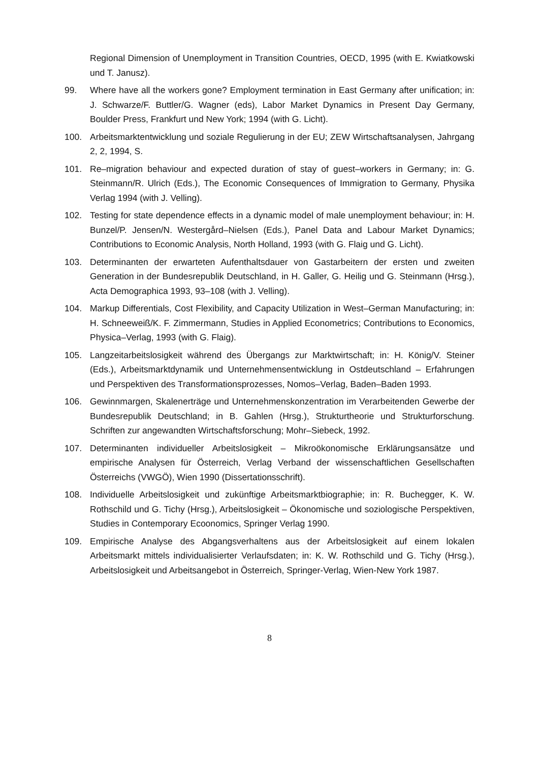Regional Dimension of Unemployment in Transition Countries, OECD, 1995 (with E. Kwiatkowski und T. Janusz).
99. Where have all the workers gone? Employment termination in East Germany after unification; in: J. Schwarze/F. Buttler/G. Wagner (eds), Labor Market Dynamics in Present Day Germany, Boulder Press, Frankfurt und New York; 1994 (with G. Licht).
100. Arbeitsmarktentwicklung und soziale Regulierung in der EU; ZEW Wirtschaftsanalysen, Jahrgang 2, 2, 1994, S.
101. Re–migration behaviour and expected duration of stay of guest–workers in Germany; in: G. Steinmann/R. Ulrich (Eds.), The Economic Consequences of Immigration to Germany, Physika Verlag 1994 (with J. Velling).
102. Testing for state dependence effects in a dynamic model of male unemployment behaviour; in: H. Bunzel/P. Jensen/N. Westergård–Nielsen (Eds.), Panel Data and Labour Market Dynamics; Contributions to Economic Analysis, North Holland, 1993 (with G. Flaig und G. Licht).
103. Determinanten der erwarteten Aufenthaltsdauer von Gastarbeitern der ersten und zweiten Generation in der Bundesrepublik Deutschland, in H. Galler, G. Heilig und G. Steinmann (Hrsg.), Acta Demographica 1993, 93–108 (with J. Velling).
104. Markup Differentials, Cost Flexibility, and Capacity Utilization in West–German Manufacturing; in: H. Schneeweiß/K. F. Zimmermann, Studies in Applied Econometrics; Contributions to Economics, Physica–Verlag, 1993 (with G. Flaig).
105. Langzeitarbeitslosigkeit während des Übergangs zur Marktwirtschaft; in: H. König/V. Steiner (Eds.), Arbeitsmarktdynamik und Unternehmensentwicklung in Ostdeutschland – Erfahrungen und Perspektiven des Transformationsprozesses, Nomos–Verlag, Baden–Baden 1993.
106. Gewinnmargen, Skalenerträge und Unternehmenskonzentration im Verarbeitenden Gewerbe der Bundesrepublik Deutschland; in B. Gahlen (Hrsg.), Strukturtheorie und Strukturforschung. Schriften zur angewandten Wirtschaftsforschung; Mohr–Siebeck, 1992.
107. Determinanten individueller Arbeitslosigkeit – Mikroökonomische Erklärungsansätze und empirische Analysen für Österreich, Verlag Verband der wissenschaftlichen Gesellschaften Österreichs (VWGÖ), Wien 1990 (Dissertationsschrift).
108. Individuelle Arbeitslosigkeit und zukünftige Arbeitsmarktbiographie; in: R. Buchegger, K. W. Rothschild und G. Tichy (Hrsg.), Arbeitslosigkeit – Ökonomische und soziologische Perspektiven, Studies in Contemporary Ecoonomics, Springer Verlag 1990.
109. Empirische Analyse des Abgangsverhaltens aus der Arbeitslosigkeit auf einem lokalen Arbeitsmarkt mittels individualisierter Verlaufsdaten; in: K. W. Rothschild und G. Tichy (Hrsg.), Arbeitslosigkeit und Arbeitsangebot in Österreich, Springer-Verlag, Wien-New York 1987.
8